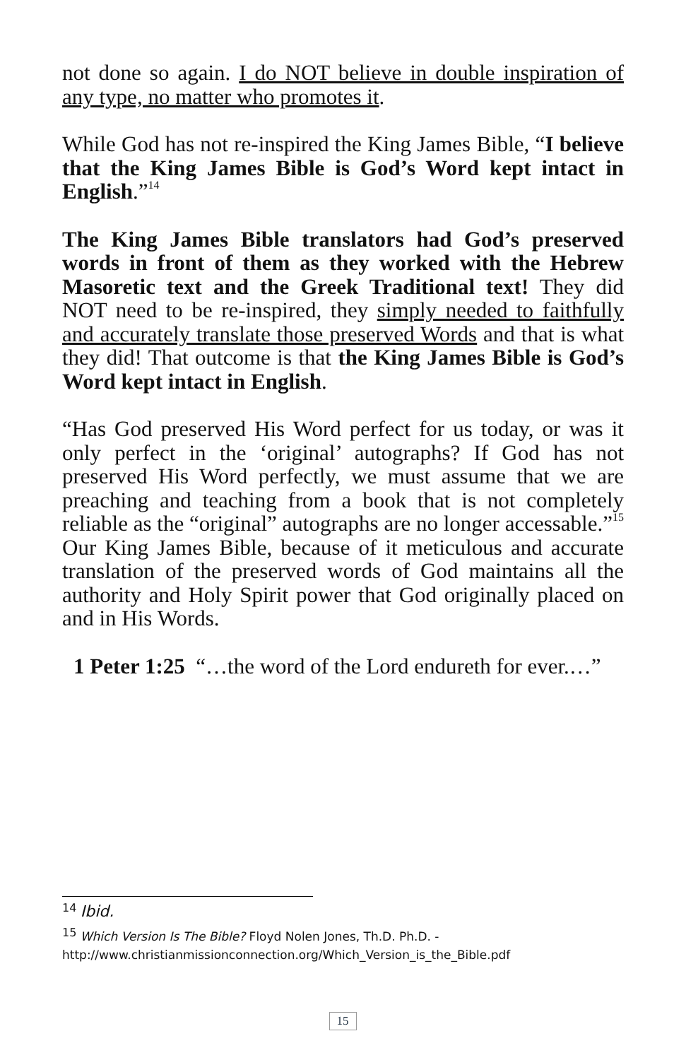not done so again. I do NOT believe in double inspiration of any type, no matter who promotes it.
While God has not re-inspired the King James Bible, “I believe that the King James Bible is God’s Word kept intact in English.”<sup>14</sup>
The King James Bible translators had God’s preserved words in front of them as they worked with the Hebrew Masoretic text and the Greek Traditional text! They did NOT need to be re-inspired, they simply needed to faithfully and accurately translate those preserved Words and that is what they did! That outcome is that the King James Bible is God’s Word kept intact in English.
“Has God preserved His Word perfect for us today, or was it only perfect in the ‘original’ autographs? If God has not preserved His Word perfectly, we must assume that we are preaching and teaching from a book that is not completely reliable as the “original” autographs are no longer accessable.”<sup>15</sup> Our King James Bible, because of it meticulous and accurate translation of the preserved words of God maintains all the authority and Holy Spirit power that God originally placed on and in His Words.
1 Peter 1:25 “…the word of the Lord endureth for ever.…”
<sup>14</sup> Ibid.
<sup>15</sup> Which Version Is The Bible? Floyd Nolen Jones, Th.D. Ph.D. - http://www.christianmissionconnection.org/Which_Version_is_the_Bible.pdf
15